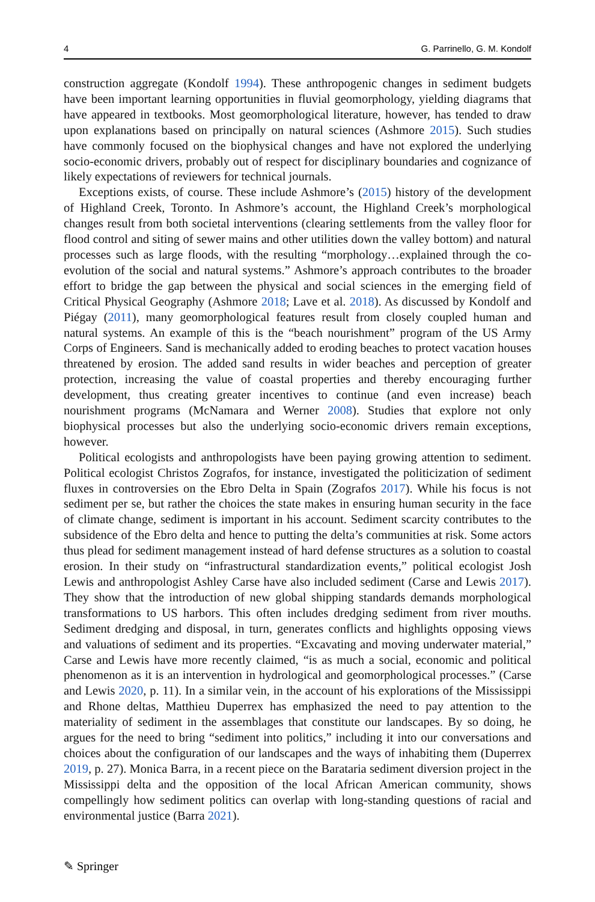4 G. Parrinello, G. M. Kondolf
construction aggregate (Kondolf 1994). These anthropogenic changes in sediment budgets have been important learning opportunities in fluvial geomorphology, yielding diagrams that have appeared in textbooks. Most geomorphological literature, however, has tended to draw upon explanations based on principally on natural sciences (Ashmore 2015). Such studies have commonly focused on the biophysical changes and have not explored the underlying socio-economic drivers, probably out of respect for disciplinary boundaries and cognizance of likely expectations of reviewers for technical journals.
Exceptions exists, of course. These include Ashmore’s (2015) history of the development of Highland Creek, Toronto. In Ashmore’s account, the Highland Creek’s morphological changes result from both societal interventions (clearing settlements from the valley floor for flood control and siting of sewer mains and other utilities down the valley bottom) and natural processes such as large floods, with the resulting “morphology…explained through the co-evolution of the social and natural systems.” Ashmore’s approach contributes to the broader effort to bridge the gap between the physical and social sciences in the emerging field of Critical Physical Geography (Ashmore 2018; Lave et al. 2018). As discussed by Kondolf and Piégay (2011), many geomorphological features result from closely coupled human and natural systems. An example of this is the “beach nourishment” program of the US Army Corps of Engineers. Sand is mechanically added to eroding beaches to protect vacation houses threatened by erosion. The added sand results in wider beaches and perception of greater protection, increasing the value of coastal properties and thereby encouraging further development, thus creating greater incentives to continue (and even increase) beach nourishment programs (McNamara and Werner 2008). Studies that explore not only biophysical processes but also the underlying socio-economic drivers remain exceptions, however.
Political ecologists and anthropologists have been paying growing attention to sediment. Political ecologist Christos Zografos, for instance, investigated the politicization of sediment fluxes in controversies on the Ebro Delta in Spain (Zografos 2017). While his focus is not sediment per se, but rather the choices the state makes in ensuring human security in the face of climate change, sediment is important in his account. Sediment scarcity contributes to the subsidence of the Ebro delta and hence to putting the delta’s communities at risk. Some actors thus plead for sediment management instead of hard defense structures as a solution to coastal erosion. In their study on “infrastructural standardization events,” political ecologist Josh Lewis and anthropologist Ashley Carse have also included sediment (Carse and Lewis 2017). They show that the introduction of new global shipping standards demands morphological transformations to US harbors. This often includes dredging sediment from river mouths. Sediment dredging and disposal, in turn, generates conflicts and highlights opposing views and valuations of sediment and its properties. “Excavating and moving underwater material,” Carse and Lewis have more recently claimed, “is as much a social, economic and political phenomenon as it is an intervention in hydrological and geomorphological processes.” (Carse and Lewis 2020, p. 11). In a similar vein, in the account of his explorations of the Mississippi and Rhone deltas, Matthieu Duperrex has emphasized the need to pay attention to the materiality of sediment in the assemblages that constitute our landscapes. By so doing, he argues for the need to bring “sediment into politics,” including it into our conversations and choices about the configuration of our landscapes and the ways of inhabiting them (Duperrex 2019, p. 27). Monica Barra, in a recent piece on the Barataria sediment diversion project in the Mississippi delta and the opposition of the local African American community, shows compellingly how sediment politics can overlap with long-standing questions of racial and environmental justice (Barra 2021).
✎ Springer